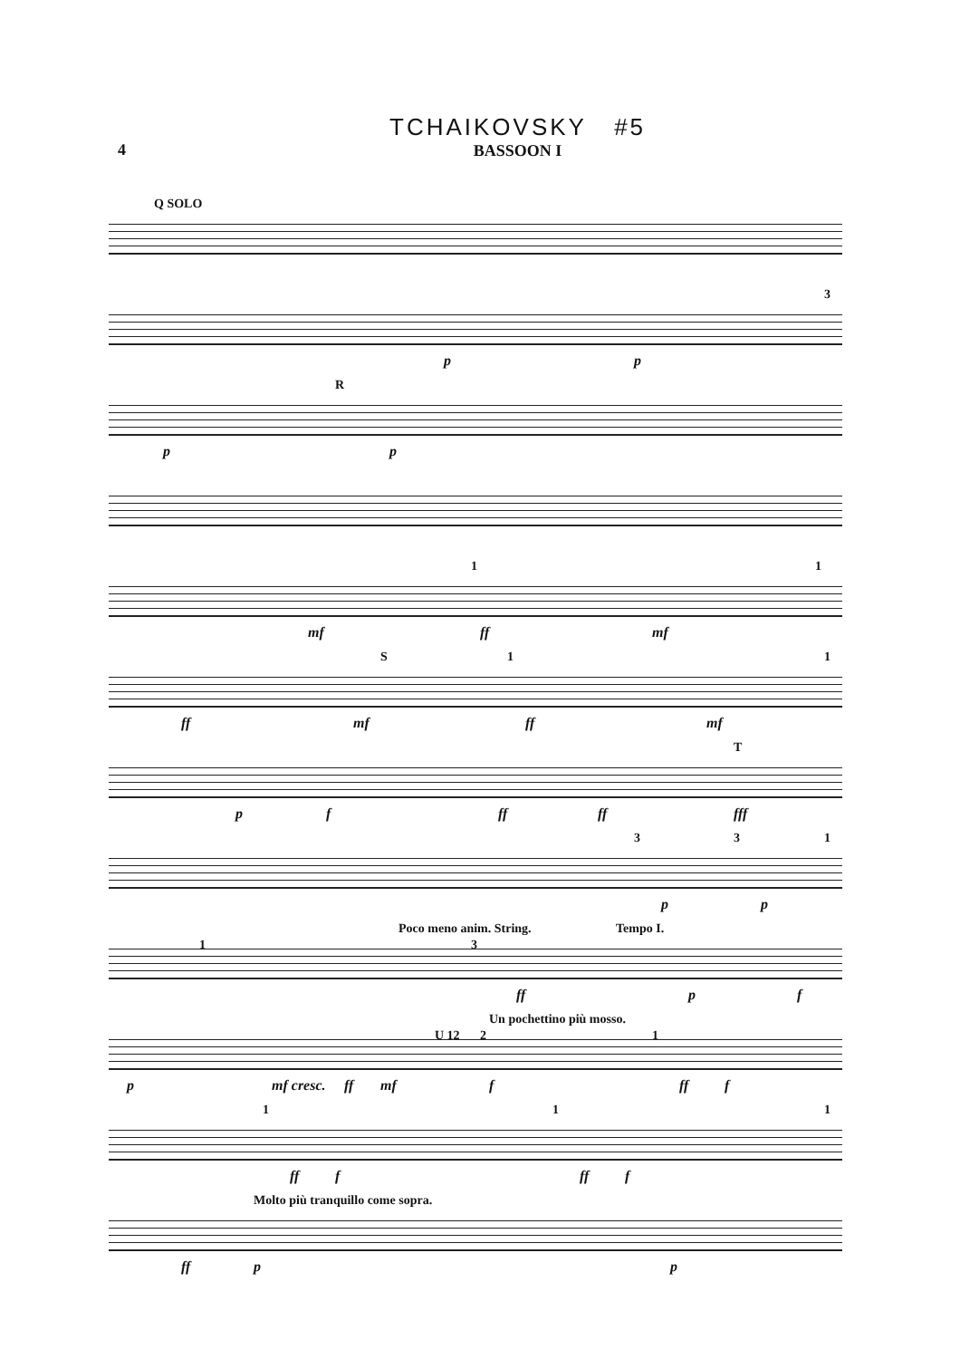4
TCHAIKOVSKY #5
BASSOON I
Q SOLO
3
p p
R
p p
1 1
mf ff mf
S 1 1
ff mf ff mf
T
p f ff ff fff
3 3 1
p p
Poco meno anim. String. Tempo I.
1 3
ff p f
Un pochettino più mosso.
U 12 2 1
p mf cresc. ff mf f ff f
1 1 1
ff f ff f
Molto più tranquillo come sopra.
ff p p